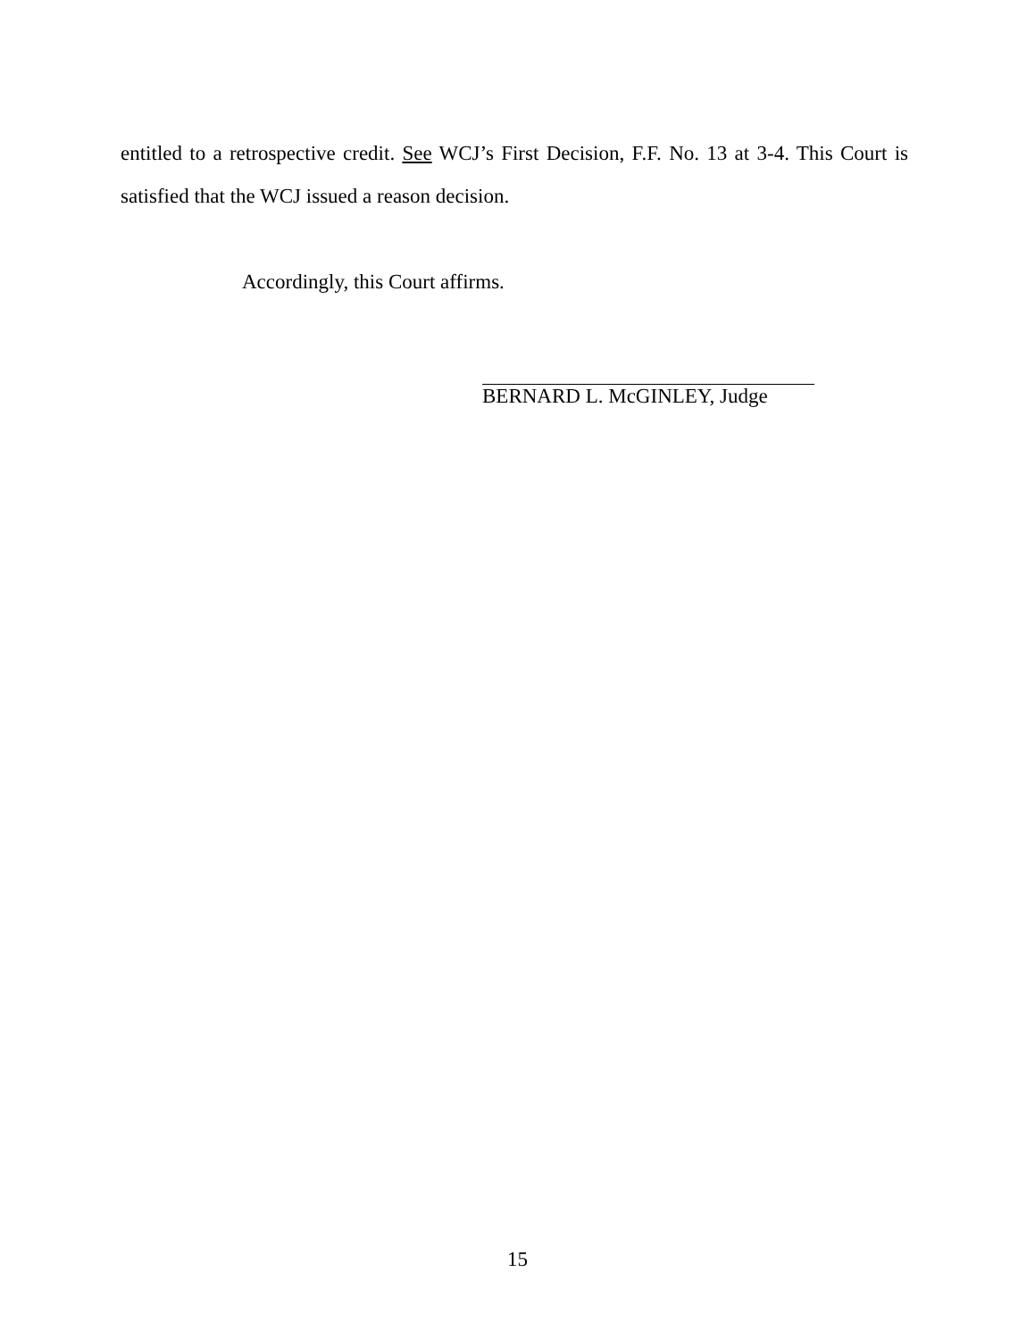entitled to a retrospective credit. See WCJ’s First Decision, F.F. No. 13 at 3-4. This Court is satisfied that the WCJ issued a reason decision.
Accordingly, this Court affirms.
BERNARD L. McGINLEY, Judge
15